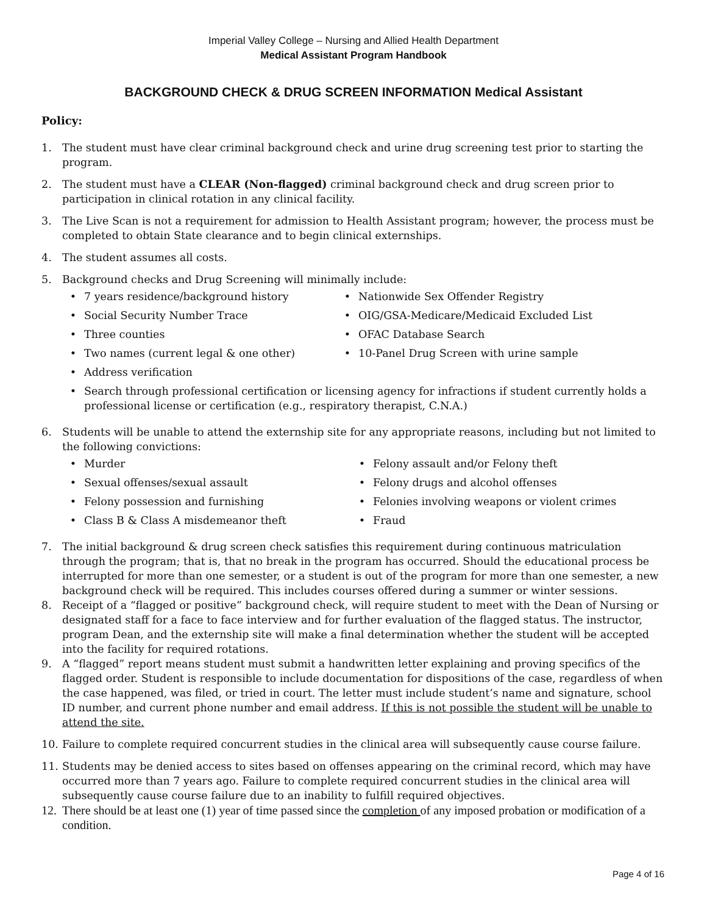Imperial Valley College – Nursing and Allied Health Department
Medical Assistant Program Handbook
BACKGROUND CHECK & DRUG SCREEN INFORMATION Medical Assistant
Policy:
1. The student must have clear criminal background check and urine drug screening test prior to starting the program.
2. The student must have a CLEAR (Non-flagged) criminal background check and drug screen prior to participation in clinical rotation in any clinical facility.
3. The Live Scan is not a requirement for admission to Health Assistant program; however, the process must be completed to obtain State clearance and to begin clinical externships.
4. The student assumes all costs.
5. Background checks and Drug Screening will minimally include:
• 7 years residence/background history
• Nationwide Sex Offender Registry
• Social Security Number Trace
• OIG/GSA-Medicare/Medicaid Excluded List
• Three counties
• OFAC Database Search
• Two names (current legal & one other)
• 10-Panel Drug Screen with urine sample
• Address verification
• Search through professional certification or licensing agency for infractions if student currently holds a professional license or certification (e.g., respiratory therapist, C.N.A.)
6. Students will be unable to attend the externship site for any appropriate reasons, including but not limited to the following convictions:
• Murder
• Felony assault and/or Felony theft
• Sexual offenses/sexual assault
• Felony drugs and alcohol offenses
• Felony possession and furnishing
• Felonies involving weapons or violent crimes
• Class B & Class A misdemeanor theft
• Fraud
7. The initial background & drug screen check satisfies this requirement during continuous matriculation through the program; that is, that no break in the program has occurred. Should the educational process be interrupted for more than one semester, or a student is out of the program for more than one semester, a new background check will be required. This includes courses offered during a summer or winter sessions.
8. Receipt of a “flagged or positive” background check, will require student to meet with the Dean of Nursing or designated staff for a face to face interview and for further evaluation of the flagged status. The instructor, program Dean, and the externship site will make a final determination whether the student will be accepted into the facility for required rotations.
9. A “flagged” report means student must submit a handwritten letter explaining and proving specifics of the flagged order. Student is responsible to include documentation for dispositions of the case, regardless of when the case happened, was filed, or tried in court. The letter must include student’s name and signature, school ID number, and current phone number and email address. If this is not possible the student will be unable to attend the site.
10. Failure to complete required concurrent studies in the clinical area will subsequently cause course failure.
11. Students may be denied access to sites based on offenses appearing on the criminal record, which may have occurred more than 7 years ago. Failure to complete required concurrent studies in the clinical area will subsequently cause course failure due to an inability to fulfill required objectives.
12.
There should be at least one (1) year of time passed since the completion of any imposed probation or modification of a condition.
Page 4 of 16